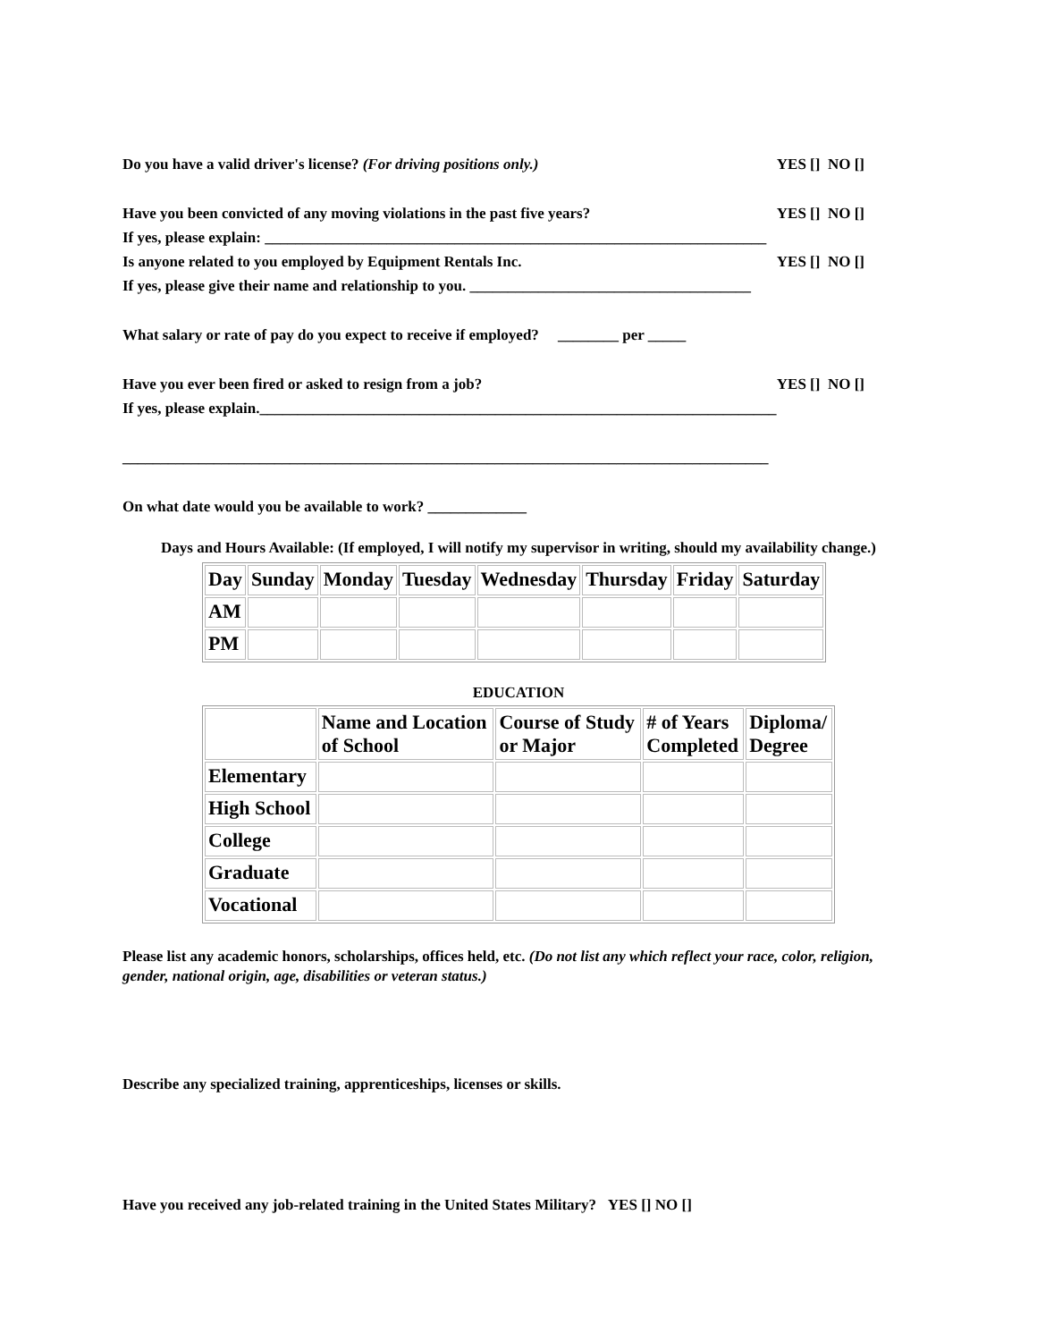Do you have a valid driver's license? (For driving positions only.) YES [] NO []
Have you been convicted of any moving violations in the past five years? YES [] NO []
If yes, please explain: __________________________________________________________________
Is anyone related to you employed by Equipment Rentals Inc. YES [] NO []
If yes, please give their name and relationship to you. _____________________________________
What salary or rate of pay do you expect to receive if employed? ________ per _____
Have you ever been fired or asked to resign from a job? YES [] NO []
If yes, please explain.____________________________________________________________________
_____________________________________________________________________________________
On what date would you be available to work? _____________
Days and Hours Available: (If employed, I will notify my supervisor in writing, should my availability change.)
| Day | Sunday | Monday | Tuesday | Wednesday | Thursday | Friday | Saturday |
| AM | | | | | | | |
| PM | | | | | | | |
EDUCATION
| | Name and Location of School | Course of Study or Major | # of Years Completed | Diploma/ Degree |
| Elementary | | | | |
| High School | | | | |
| College | | | | |
| Graduate | | | | |
| Vocational | | | | |
Please list any academic honors, scholarships, offices held, etc. (Do not list any which reflect your race, color, religion, gender, national origin, age, disabilities or veteran status.)
Describe any specialized training, apprenticeships, licenses or skills.
Have you received any job-related training in the United States Military? YES [] NO []